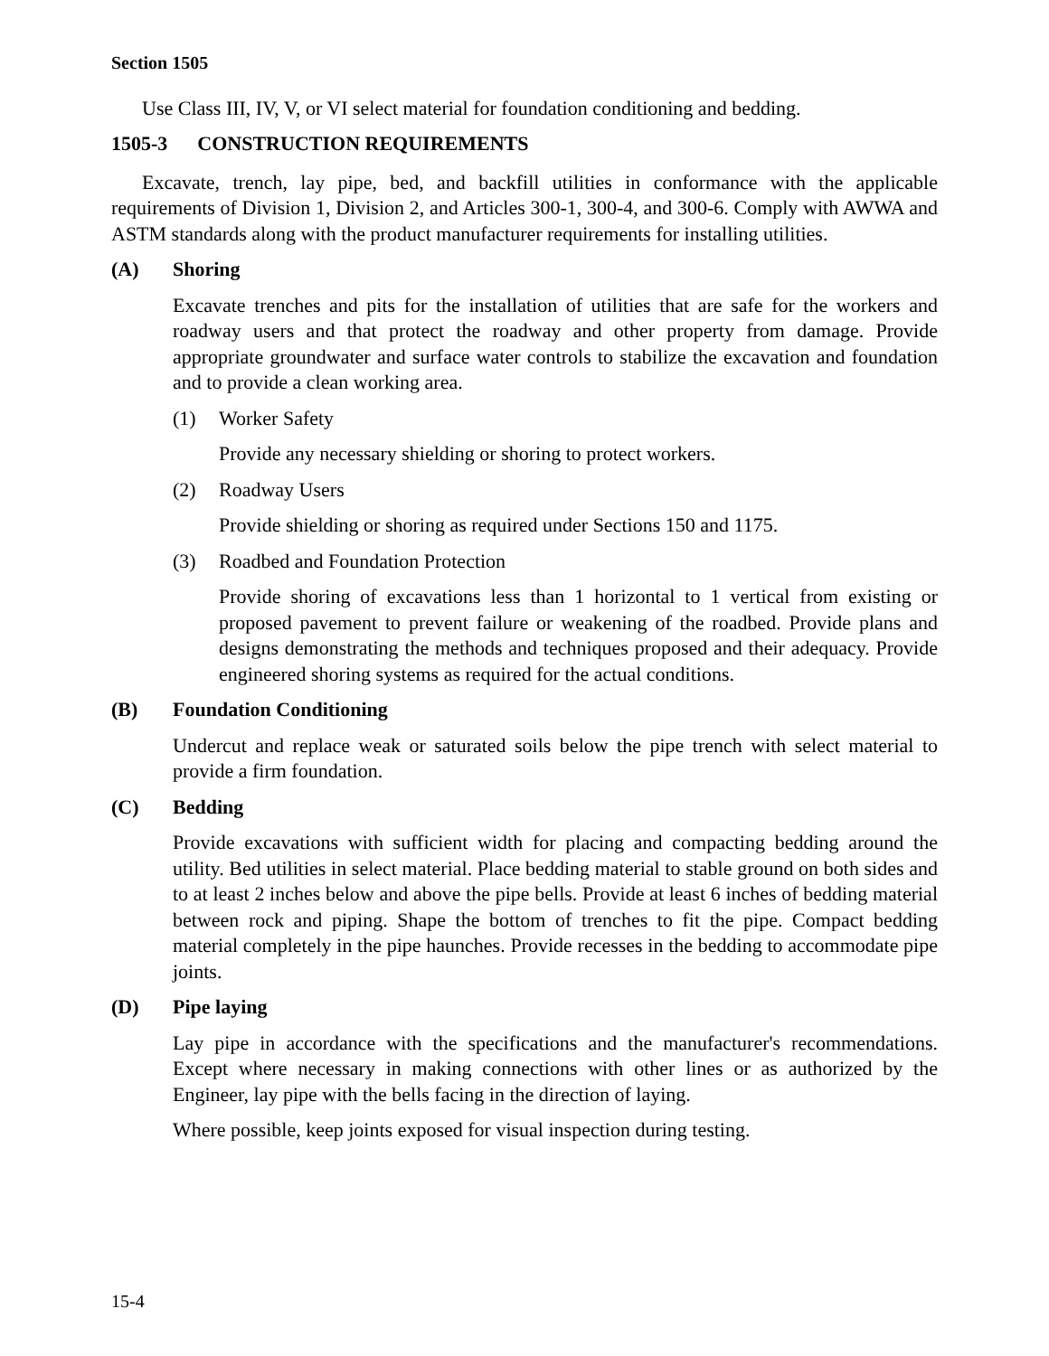Section 1505
Use Class III, IV, V, or VI select material for foundation conditioning and bedding.
1505-3 CONSTRUCTION REQUIREMENTS
Excavate, trench, lay pipe, bed, and backfill utilities in conformance with the applicable requirements of Division 1, Division 2, and Articles 300-1, 300-4, and 300-6. Comply with AWWA and ASTM standards along with the product manufacturer requirements for installing utilities.
(A) Shoring
Excavate trenches and pits for the installation of utilities that are safe for the workers and roadway users and that protect the roadway and other property from damage. Provide appropriate groundwater and surface water controls to stabilize the excavation and foundation and to provide a clean working area.
(1) Worker Safety
Provide any necessary shielding or shoring to protect workers.
(2) Roadway Users
Provide shielding or shoring as required under Sections 150 and 1175.
(3) Roadbed and Foundation Protection
Provide shoring of excavations less than 1 horizontal to 1 vertical from existing or proposed pavement to prevent failure or weakening of the roadbed. Provide plans and designs demonstrating the methods and techniques proposed and their adequacy. Provide engineered shoring systems as required for the actual conditions.
(B) Foundation Conditioning
Undercut and replace weak or saturated soils below the pipe trench with select material to provide a firm foundation.
(C) Bedding
Provide excavations with sufficient width for placing and compacting bedding around the utility. Bed utilities in select material. Place bedding material to stable ground on both sides and to at least 2 inches below and above the pipe bells. Provide at least 6 inches of bedding material between rock and piping. Shape the bottom of trenches to fit the pipe. Compact bedding material completely in the pipe haunches. Provide recesses in the bedding to accommodate pipe joints.
(D) Pipe laying
Lay pipe in accordance with the specifications and the manufacturer's recommendations. Except where necessary in making connections with other lines or as authorized by the Engineer, lay pipe with the bells facing in the direction of laying.
Where possible, keep joints exposed for visual inspection during testing.
15-4